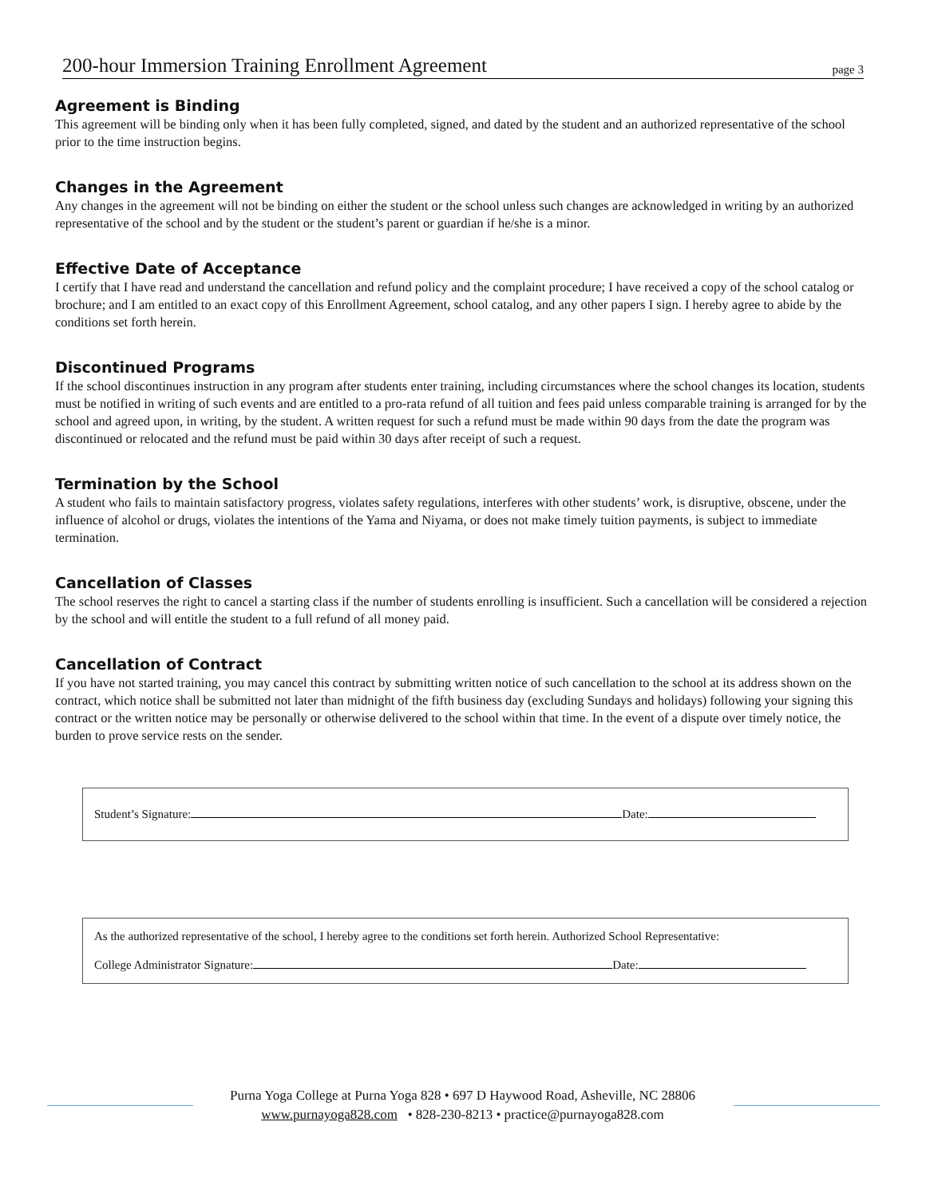200-hour Immersion Training Enrollment Agreement page 3
Agreement is Binding
This agreement will be binding only when it has been fully completed, signed, and dated by the student and an authorized representative of the school prior to the time instruction begins.
Changes in the Agreement
Any changes in the agreement will not be binding on either the student or the school unless such changes are acknowledged in writing by an authorized representative of the school and by the student or the student’s parent or guardian if he/she is a minor.
Effective Date of Acceptance
I certify that I have read and understand the cancellation and refund policy and the complaint procedure; I have received a copy of the school catalog or brochure; and I am entitled to an exact copy of this Enrollment Agreement, school catalog, and any other papers I sign. I hereby agree to abide by the conditions set forth herein.
Discontinued Programs
If the school discontinues instruction in any program after students enter training, including circumstances where the school changes its location, students must be notified in writing of such events and are entitled to a pro-rata refund of all tuition and fees paid unless comparable training is arranged for by the school and agreed upon, in writing, by the student. A written request for such a refund must be made within 90 days from the date the program was discontinued or relocated and the refund must be paid within 30 days after receipt of such a request.
Termination by the School
A student who fails to maintain satisfactory progress, violates safety regulations, interferes with other students’ work, is disruptive, obscene, under the influence of alcohol or drugs, violates the intentions of the Yama and Niyama, or does not make timely tuition payments, is subject to immediate termination.
Cancellation of Classes
The school reserves the right to cancel a starting class if the number of students enrolling is insufficient. Such a cancellation will be considered a rejection by the school and will entitle the student to a full refund of all money paid.
Cancellation of Contract
If you have not started training, you may cancel this contract by submitting written notice of such cancellation to the school at its address shown on the contract, which notice shall be submitted not later than midnight of the fifth business day (excluding Sundays and holidays) following your signing this contract or the written notice may be personally or otherwise delivered to the school within that time. In the event of a dispute over timely notice, the burden to prove service rests on the sender.
Student’s Signature: Date:
As the authorized representative of the school, I hereby agree to the conditions set forth herein. Authorized School Representative:
College Administrator Signature: Date:
Purna Yoga College at Purna Yoga 828 • 697 D Haywood Road, Asheville, NC 28806
www.purnayoga828.com • 828-230-8213 • practice@purnayoga828.com